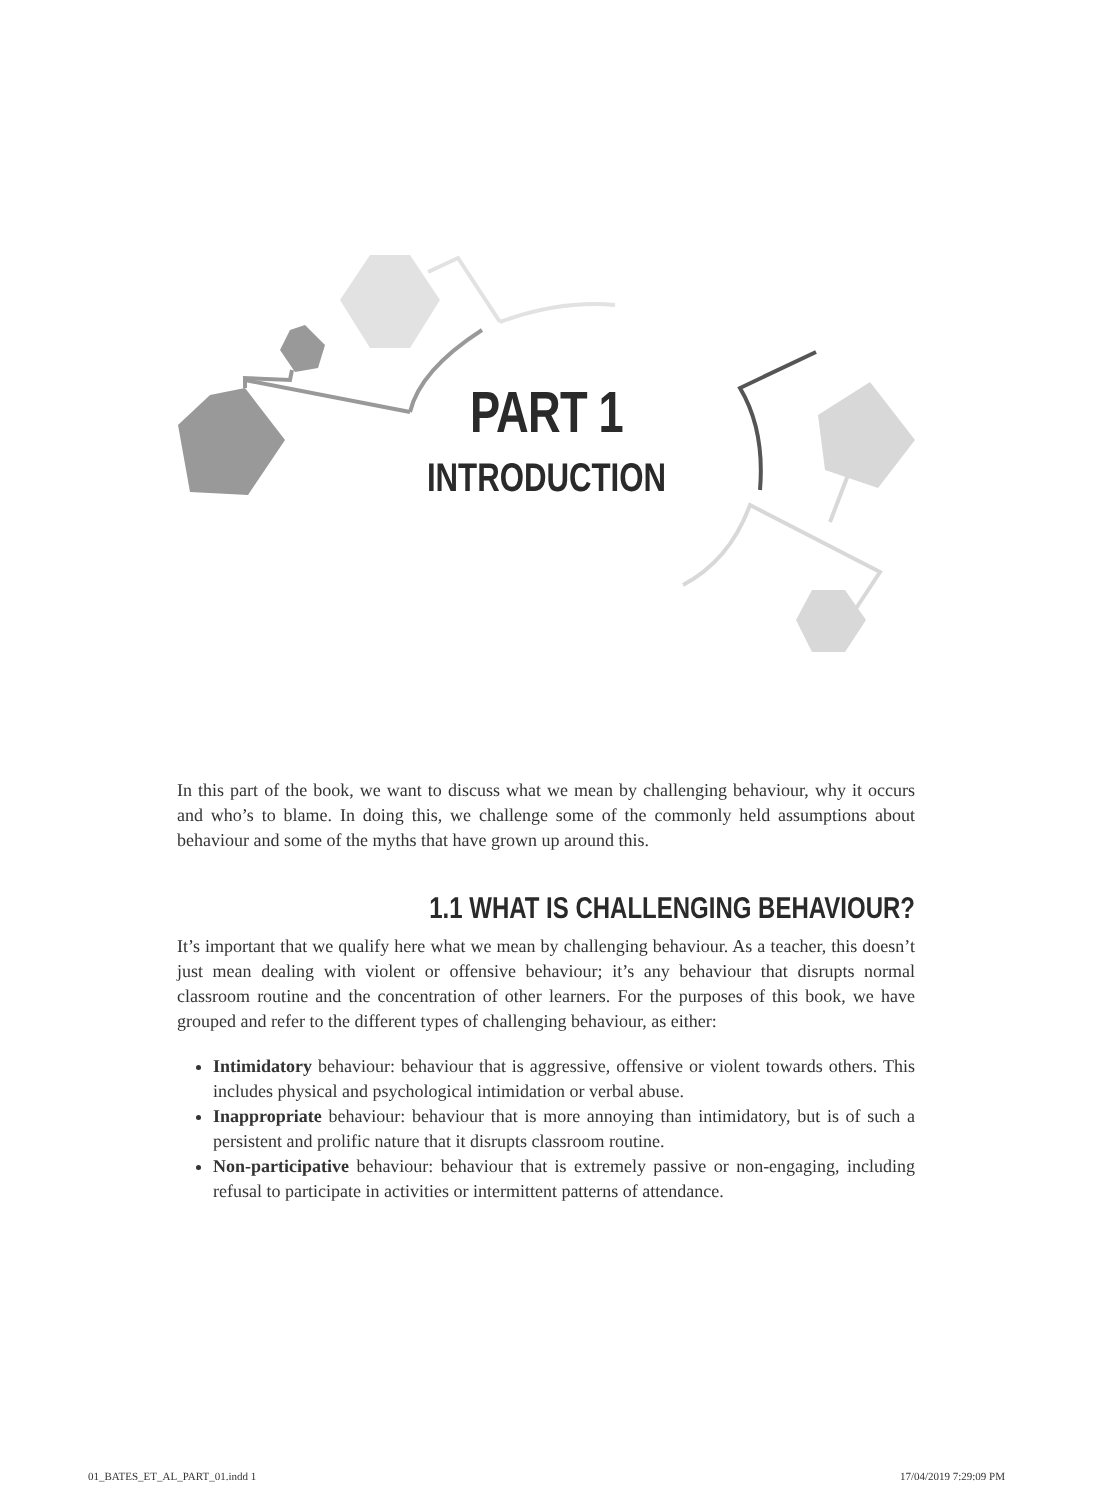PART 1
INTRODUCTION
In this part of the book, we want to discuss what we mean by challenging behaviour, why it occurs and who’s to blame. In doing this, we challenge some of the commonly held assumptions about behaviour and some of the myths that have grown up around this.
1.1 WHAT IS CHALLENGING BEHAVIOUR?
It’s important that we qualify here what we mean by challenging behaviour. As a teacher, this doesn’t just mean dealing with violent or offensive behaviour; it’s any behaviour that disrupts normal classroom routine and the concentration of other learners. For the purposes of this book, we have grouped and refer to the different types of challenging behaviour, as either:
Intimidatory behaviour: behaviour that is aggressive, offensive or violent towards others. This includes physical and psychological intimidation or verbal abuse.
Inappropriate behaviour: behaviour that is more annoying than intimidatory, but is of such a persistent and prolific nature that it disrupts classroom routine.
Non-participative behaviour: behaviour that is extremely passive or non-engaging, including refusal to participate in activities or intermittent patterns of attendance.
01_BATES_ET_AL_PART_01.indd 1 17/04/2019 7:29:09 PM